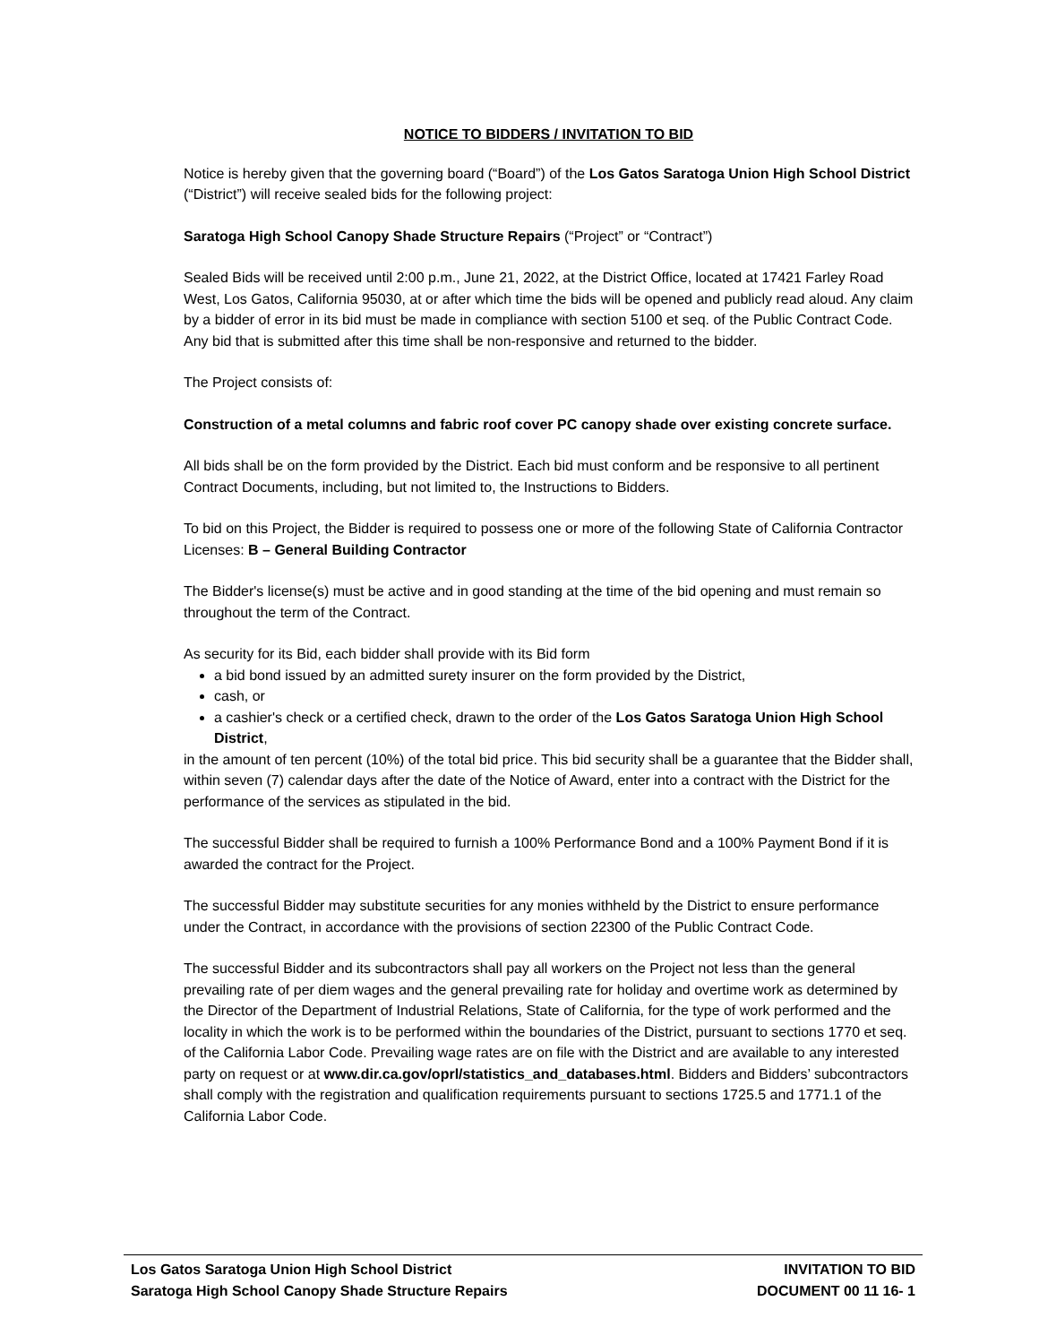NOTICE TO BIDDERS / INVITATION TO BID
Notice is hereby given that the governing board (“Board”) of the Los Gatos Saratoga Union High School District (“District”) will receive sealed bids for the following project:
Saratoga High School Canopy Shade Structure Repairs (“Project” or “Contract”)
Sealed Bids will be received until 2:00 p.m., June 21, 2022, at the District Office, located at 17421 Farley Road West, Los Gatos, California 95030, at or after which time the bids will be opened and publicly read aloud. Any claim by a bidder of error in its bid must be made in compliance with section 5100 et seq. of the Public Contract Code. Any bid that is submitted after this time shall be non-responsive and returned to the bidder.
The Project consists of:
Construction of a metal columns and fabric roof cover PC canopy shade over existing concrete surface.
All bids shall be on the form provided by the District. Each bid must conform and be responsive to all pertinent Contract Documents, including, but not limited to, the Instructions to Bidders.
To bid on this Project, the Bidder is required to possess one or more of the following State of California Contractor Licenses: B – General Building Contractor
The Bidder's license(s) must be active and in good standing at the time of the bid opening and must remain so throughout the term of the Contract.
As security for its Bid, each bidder shall provide with its Bid form
a bid bond issued by an admitted surety insurer on the form provided by the District,
cash, or
a cashier's check or a certified check, drawn to the order of the Los Gatos Saratoga Union High School District,
in the amount of ten percent (10%) of the total bid price. This bid security shall be a guarantee that the Bidder shall, within seven (7) calendar days after the date of the Notice of Award, enter into a contract with the District for the performance of the services as stipulated in the bid.
The successful Bidder shall be required to furnish a 100% Performance Bond and a 100% Payment Bond if it is awarded the contract for the Project.
The successful Bidder may substitute securities for any monies withheld by the District to ensure performance under the Contract, in accordance with the provisions of section 22300 of the Public Contract Code.
The successful Bidder and its subcontractors shall pay all workers on the Project not less than the general prevailing rate of per diem wages and the general prevailing rate for holiday and overtime work as determined by the Director of the Department of Industrial Relations, State of California, for the type of work performed and the locality in which the work is to be performed within the boundaries of the District, pursuant to sections 1770 et seq. of the California Labor Code. Prevailing wage rates are on file with the District and are available to any interested party on request or at www.dir.ca.gov/oprl/statistics_and_databases.html. Bidders and Bidders’ subcontractors shall comply with the registration and qualification requirements pursuant to sections 1725.5 and 1771.1 of the California Labor Code.
Los Gatos Saratoga Union High School District
Saratoga High School Canopy Shade Structure Repairs
INVITATION TO BID
DOCUMENT 00 11 16- 1